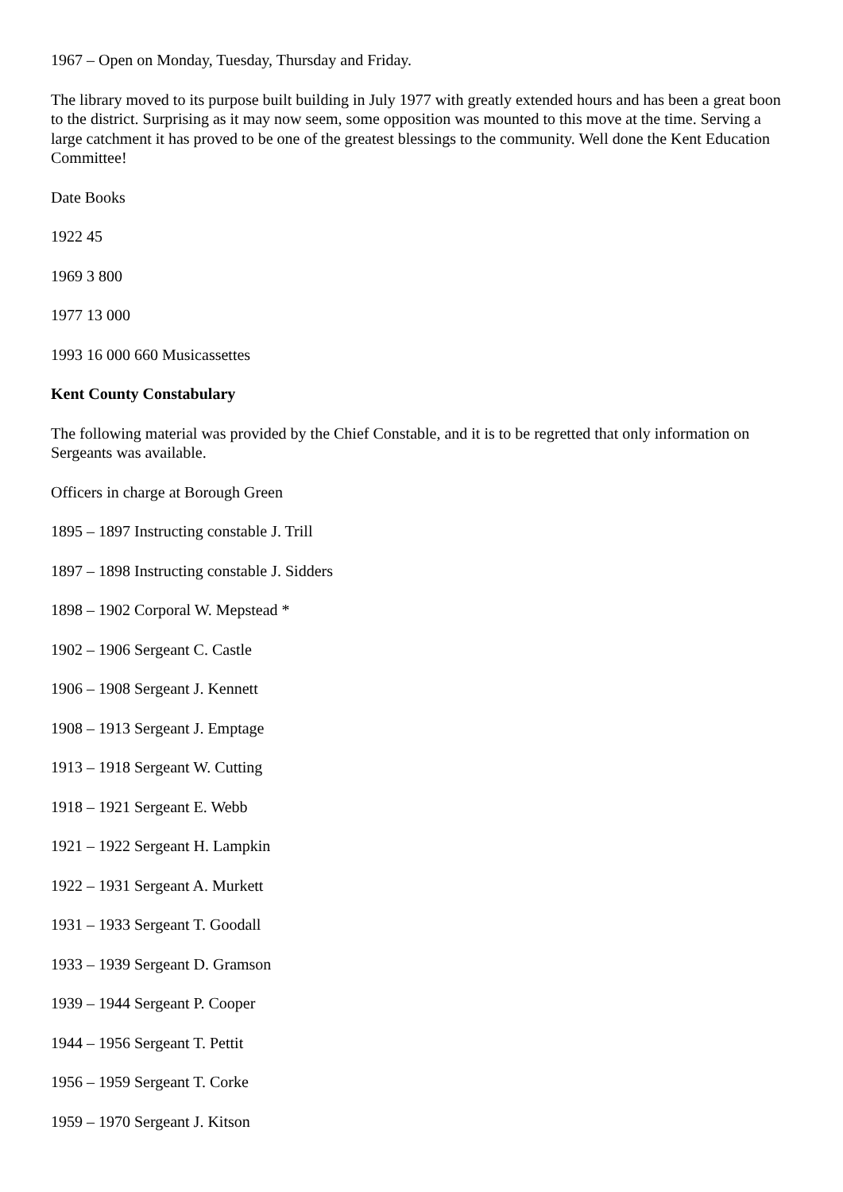1967 – Open on Monday, Tuesday, Thursday and Friday.
The library moved to its purpose built building in July 1977 with greatly extended hours and has been a great boon to the district. Surprising as it may now seem, some opposition was mounted to this move at the time. Serving a large catchment it has proved to be one of the greatest blessings to the community. Well done the Kent Education Committee!
Date Books
1922 45
1969 3 800
1977 13 000
1993 16 000 660 Musicassettes
Kent County Constabulary
The following material was provided by the Chief Constable, and it is to be regretted that only information on Sergeants was available.
Officers in charge at Borough Green
1895 – 1897 Instructing constable J. Trill
1897 – 1898 Instructing constable J. Sidders
1898 – 1902 Corporal W. Mepstead *
1902 – 1906 Sergeant C. Castle
1906 – 1908 Sergeant J. Kennett
1908 – 1913 Sergeant J. Emptage
1913 – 1918 Sergeant W. Cutting
1918 – 1921 Sergeant E. Webb
1921 – 1922 Sergeant H. Lampkin
1922 – 1931 Sergeant A. Murkett
1931 – 1933 Sergeant T. Goodall
1933 – 1939 Sergeant D. Gramson
1939 – 1944 Sergeant P. Cooper
1944 – 1956 Sergeant T. Pettit
1956 – 1959 Sergeant T. Corke
1959 – 1970 Sergeant J. Kitson